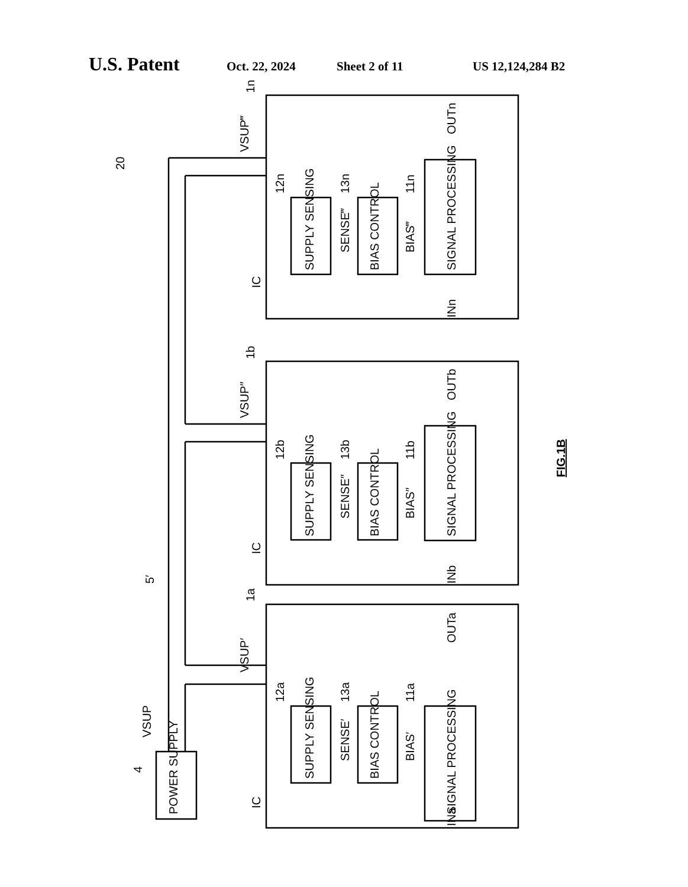U.S. Patent Oct. 22, 2024 Sheet 2 of 11 US 12,124,284 B2
POWER SUPPLY
IC
IC
IC
SUPPLY SENSING
BIAS CONTROL
SIGNAL PROCESSING
SUPPLY SENSING
BIAS CONTROL
SIGNAL PROCESSING
SUPPLY SENSING
BIAS CONTROL
SIGNAL PROCESSING
SENSE′
BIAS′
SENSE″
BIAS″
SENSE‴
BIAS‴
INa
INb
INn
OUTa
OUTb
OUTn
VSUP′
VSUP″
VSUP‴
VSUP
4
5′
20
12a
13a
11a
12b
13b
11b
12n
13n
11n
1a
1b
1n
FIG.1B